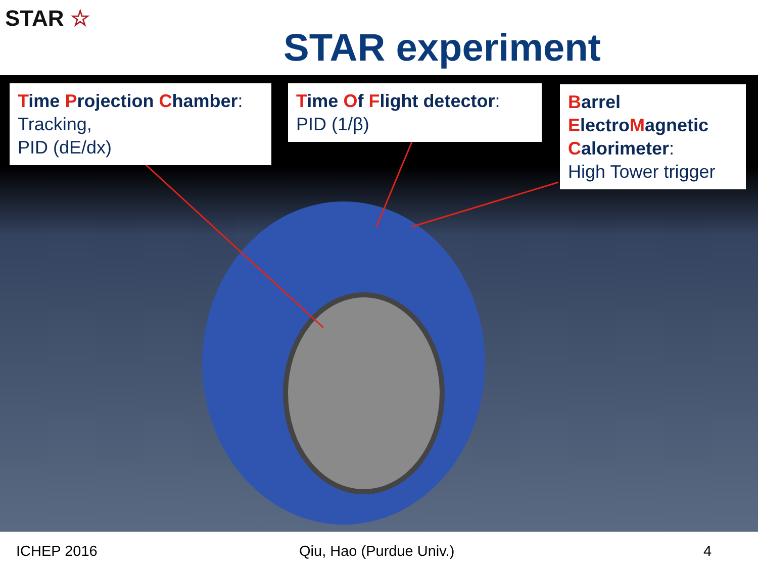STAR ☆
STAR experiment
Time Projection Chamber:
Tracking,
PID (dE/dx)
Time Of Flight detector:
PID (1/β)
Barrel
Electro Magnetic
Calorimeter:
High Tower trigger
ICHEP 2016 Qiu, Hao (Purdue Univ.) 4